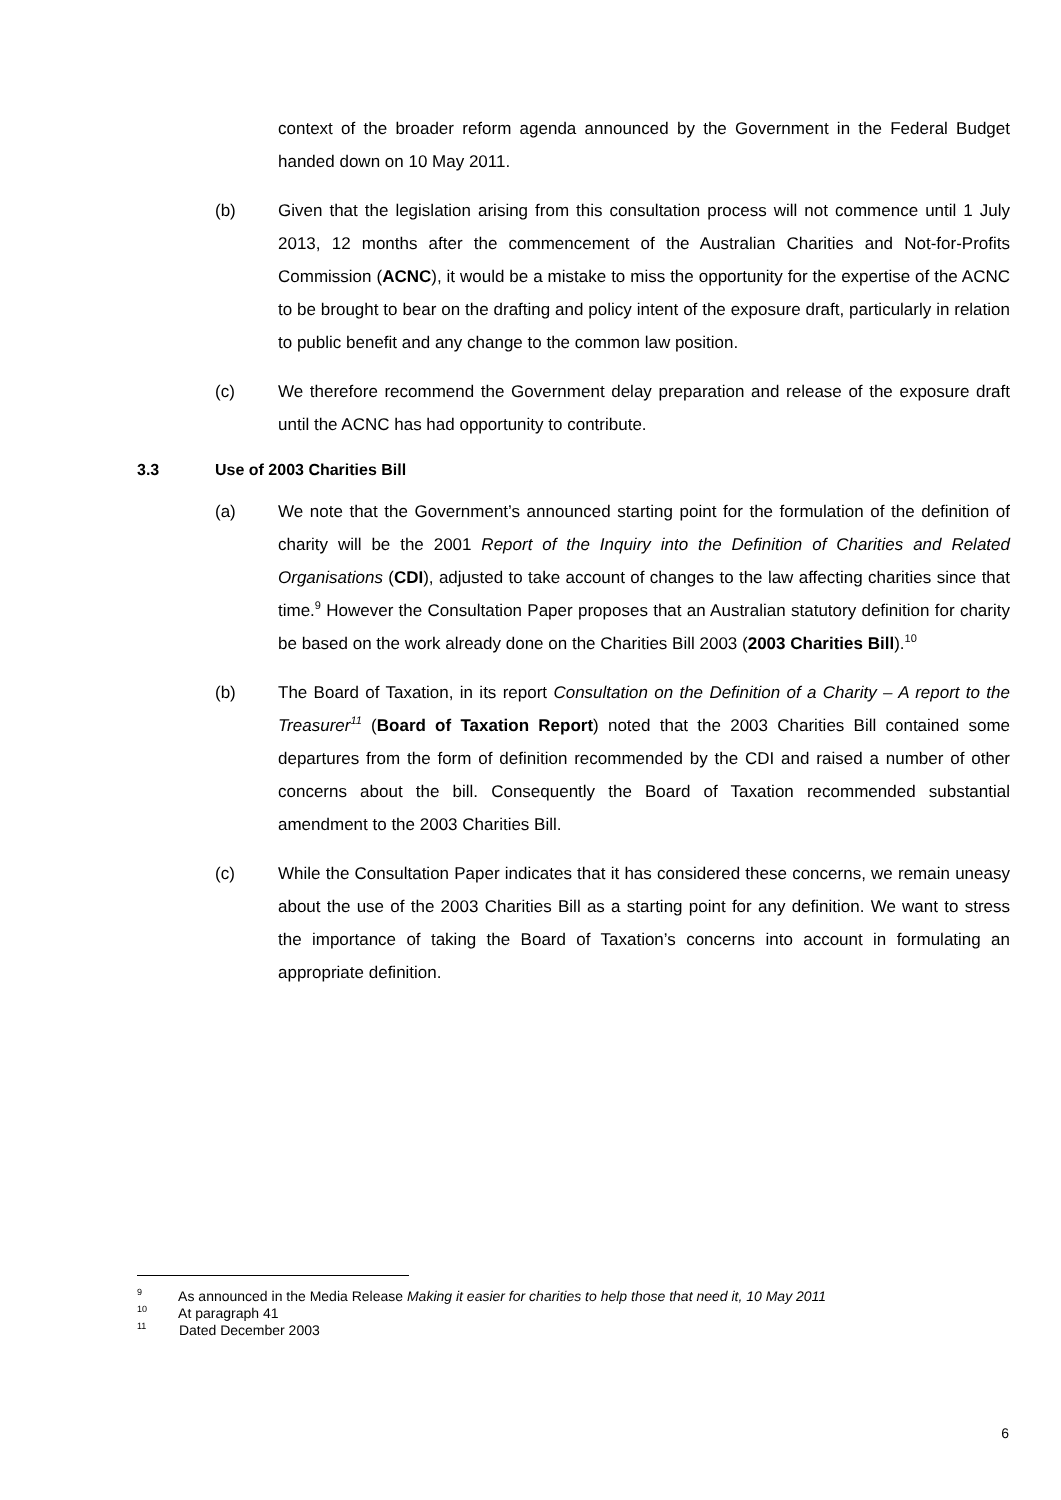context of the broader reform agenda announced by the Government in the Federal Budget handed down on 10 May 2011.
(b) Given that the legislation arising from this consultation process will not commence until 1 July 2013, 12 months after the commencement of the Australian Charities and Not-for-Profits Commission (ACNC), it would be a mistake to miss the opportunity for the expertise of the ACNC to be brought to bear on the drafting and policy intent of the exposure draft, particularly in relation to public benefit and any change to the common law position.
(c) We therefore recommend the Government delay preparation and release of the exposure draft until the ACNC has had opportunity to contribute.
3.3 Use of 2003 Charities Bill
(a) We note that the Government’s announced starting point for the formulation of the definition of charity will be the 2001 Report of the Inquiry into the Definition of Charities and Related Organisations (CDI), adjusted to take account of changes to the law affecting charities since that time.<sup>9</sup> However the Consultation Paper proposes that an Australian statutory definition for charity be based on the work already done on the Charities Bill 2003 (2003 Charities Bill).<sup>10</sup>
(b) The Board of Taxation, in its report Consultation on the Definition of a Charity – A report to the Treasurer<sup>11</sup> (Board of Taxation Report) noted that the 2003 Charities Bill contained some departures from the form of definition recommended by the CDI and raised a number of other concerns about the bill. Consequently the Board of Taxation recommended substantial amendment to the 2003 Charities Bill.
(c) While the Consultation Paper indicates that it has considered these concerns, we remain uneasy about the use of the 2003 Charities Bill as a starting point for any definition. We want to stress the importance of taking the Board of Taxation’s concerns into account in formulating an appropriate definition.
<sup>9</sup> As announced in the Media Release Making it easier for charities to help those that need it, 10 May 2011
<sup>10</sup> At paragraph 41
<sup>11</sup> Dated December 2003
6